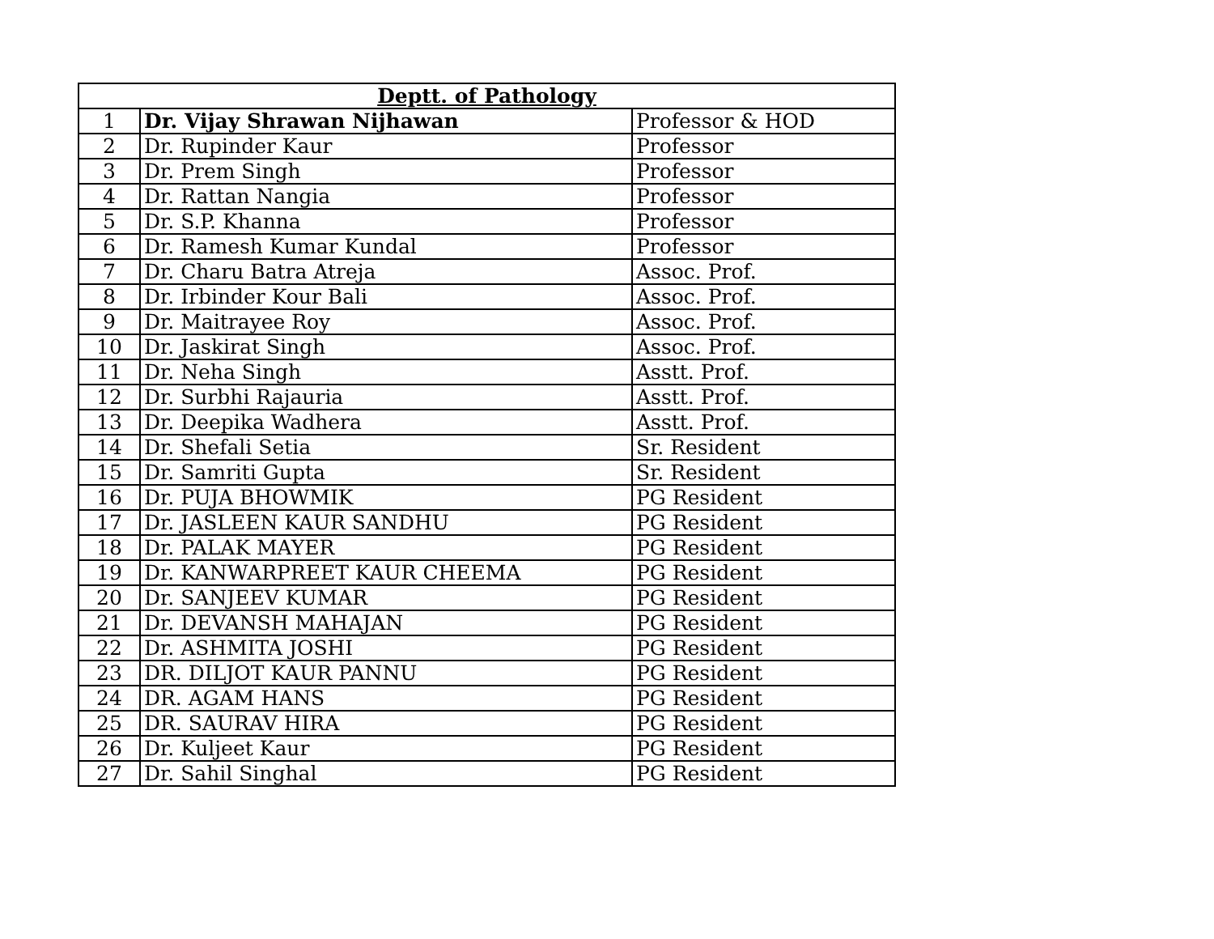| Deptt. of Pathology | | |
| --- | --- | --- |
| 1 | Dr. Vijay Shrawan Nijhawan | Professor & HOD |
| 2 | Dr. Rupinder Kaur | Professor |
| 3 | Dr. Prem Singh | Professor |
| 4 | Dr. Rattan Nangia | Professor |
| 5 | Dr. S.P. Khanna | Professor |
| 6 | Dr. Ramesh Kumar Kundal | Professor |
| 7 | Dr. Charu Batra Atreja | Assoc. Prof. |
| 8 | Dr. Irbinder Kour Bali | Assoc. Prof. |
| 9 | Dr. Maitrayee Roy | Assoc. Prof. |
| 10 | Dr. Jaskirat Singh | Assoc. Prof. |
| 11 | Dr. Neha Singh | Asstt. Prof. |
| 12 | Dr. Surbhi Rajauria | Asstt. Prof. |
| 13 | Dr. Deepika Wadhera | Asstt. Prof. |
| 14 | Dr. Shefali Setia | Sr. Resident |
| 15 | Dr. Samriti Gupta | Sr. Resident |
| 16 | Dr. PUJA BHOWMIK | PG Resident |
| 17 | Dr. JASLEEN KAUR SANDHU | PG Resident |
| 18 | Dr. PALAK MAYER | PG Resident |
| 19 | Dr. KANWARPREET KAUR CHEEMA | PG Resident |
| 20 | Dr. SANJEEV KUMAR | PG Resident |
| 21 | Dr. DEVANSH MAHAJAN | PG Resident |
| 22 | Dr. ASHMITA JOSHI | PG Resident |
| 23 | DR. DILJOT KAUR PANNU | PG Resident |
| 24 | DR. AGAM HANS | PG Resident |
| 25 | DR. SAURAV HIRA | PG Resident |
| 26 | Dr. Kuljeet Kaur | PG Resident |
| 27 | Dr. Sahil Singhal | PG Resident |